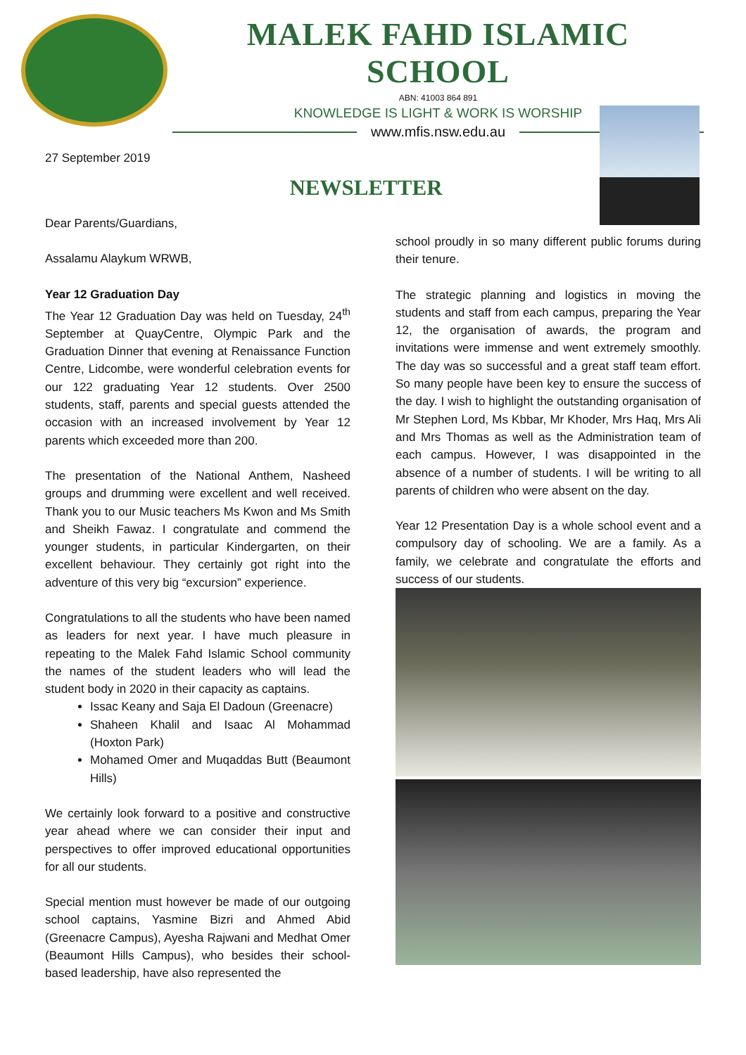MALEK FAHD ISLAMIC SCHOOL
ABN: 41003 864 891
KNOWLEDGE IS LIGHT & WORK IS WORSHIP
www.mfis.nsw.edu.au
27 September 2019
NEWSLETTER
Dear Parents/Guardians,
Assalamu Alaykum WRWB,
Year 12 Graduation Day
The Year 12 Graduation Day was held on Tuesday, 24<sup>th</sup> September at QuayCentre, Olympic Park and the Graduation Dinner that evening at Renaissance Function Centre, Lidcombe, were wonderful celebration events for our 122 graduating Year 12 students. Over 2500 students, staff, parents and special guests attended the occasion with an increased involvement by Year 12 parents which exceeded more than 200.
The presentation of the National Anthem, Nasheed groups and drumming were excellent and well received. Thank you to our Music teachers Ms Kwon and Ms Smith and Sheikh Fawaz. I congratulate and commend the younger students, in particular Kindergarten, on their excellent behaviour. They certainly got right into the adventure of this very big “excursion” experience.
Congratulations to all the students who have been named as leaders for next year. I have much pleasure in repeating to the Malek Fahd Islamic School community the names of the student leaders who will lead the student body in 2020 in their capacity as captains.
Issac Keany and Saja El Dadoun (Greenacre)
Shaheen Khalil and Isaac Al Mohammad (Hoxton Park)
Mohamed Omer and Muqaddas Butt (Beaumont Hills)
We certainly look forward to a positive and constructive year ahead where we can consider their input and perspectives to offer improved educational opportunities for all our students.
Special mention must however be made of our outgoing school captains, Yasmine Bizri and Ahmed Abid (Greenacre Campus), Ayesha Rajwani and Medhat Omer (Beaumont Hills Campus), who besides their school-based leadership, have also represented the
school proudly in so many different public forums during their tenure.
The strategic planning and logistics in moving the students and staff from each campus, preparing the Year 12, the organisation of awards, the program and invitations were immense and went extremely smoothly. The day was so successful and a great staff team effort. So many people have been key to ensure the success of the day. I wish to highlight the outstanding organisation of Mr Stephen Lord, Ms Kbbar, Mr Khoder, Mrs Haq, Mrs Ali and Mrs Thomas as well as the Administration team of each campus. However, I was disappointed in the absence of a number of students. I will be writing to all parents of children who were absent on the day.
Year 12 Presentation Day is a whole school event and a compulsory day of schooling. We are a family. As a family, we celebrate and congratulate the efforts and success of our students.